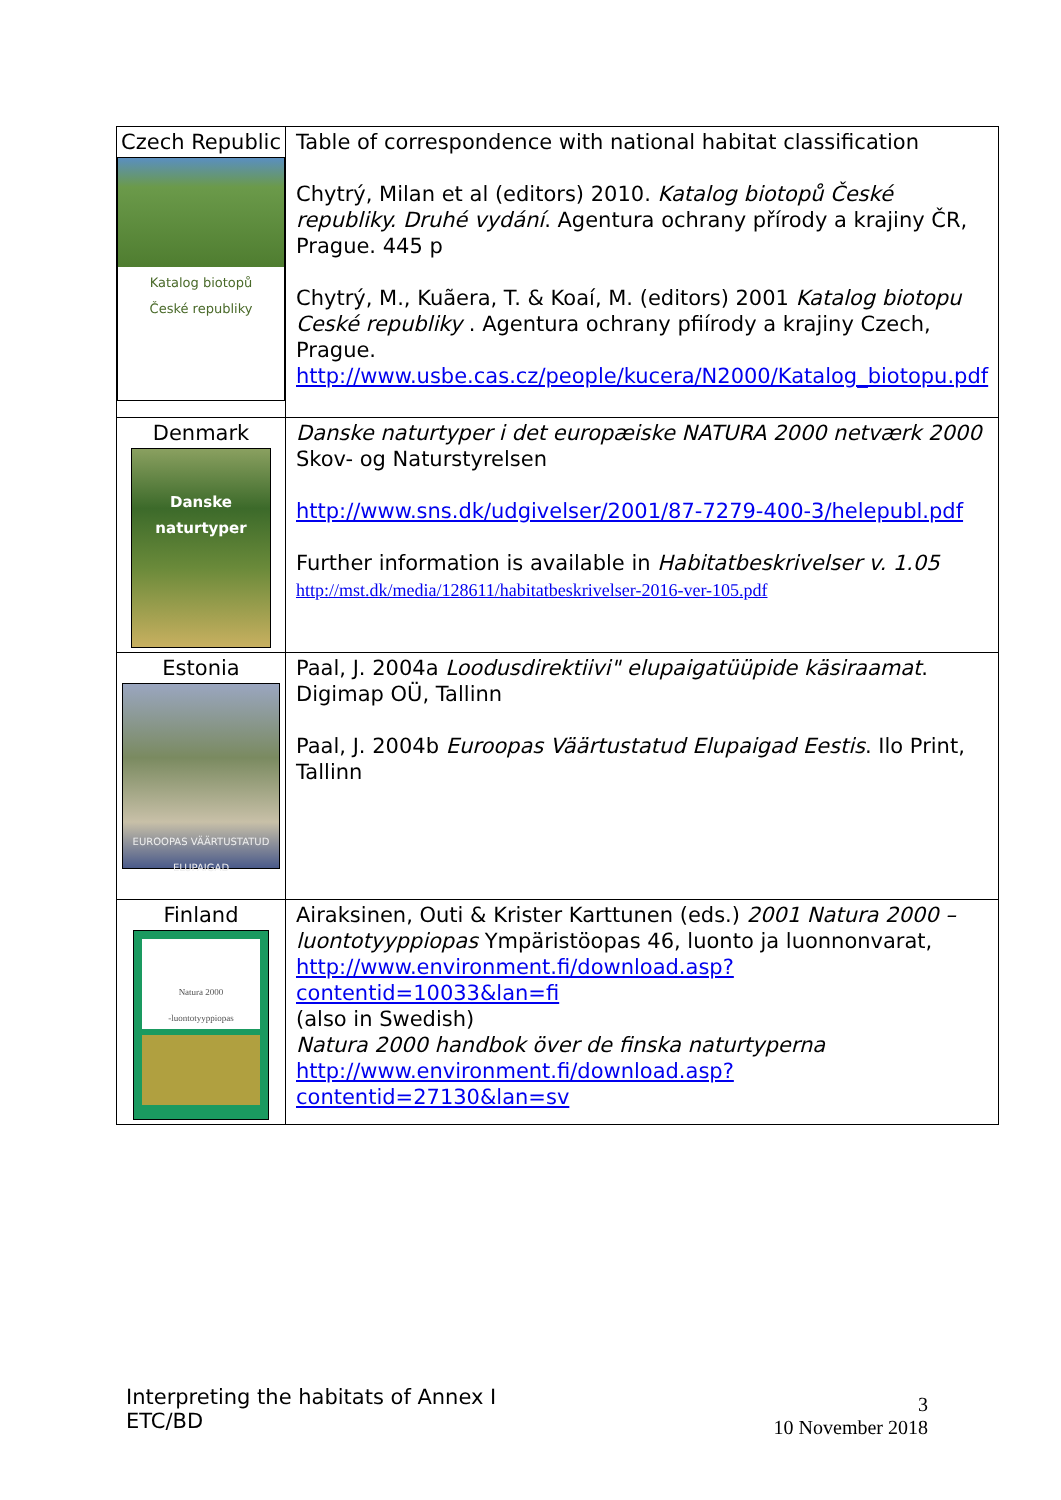| Czech Republic Katalog biotopů České republiky | Table of correspondence with national habitat classification Chytrý, Milan et al (editors) 2010. Katalog biotopů České republiky. Druhé vydání . Agentura ochrany přírody a krajiny ČR, Prague. 445 p Chytrý, M., Kuãera, T. & Koaí, M. (editors) 2001 Katalog biotopu Ceské republiky . Agentura ochrany pfiírody a krajiny Czech, Prague. http://www.usbe.cas.cz/people/kucera/N2000/Katalog_biotopu.pdf |
| Denmark Danske naturtyper | Danske naturtyper i det europæiske NATURA 2000 netværk 2000 Skov- og Naturstyrelsen http://www.sns.dk/udgivelser/2001/87-7279-400-3/helepubl.pdf Further information is available in Habitatbeskrivelser v. 1.05 http://mst.dk/media/128611/habitatbeskrivelser-2016-ver-105.pdf |
| Estonia EUROOPAS VÄÄRTUSTATUD ELUPAIGAD | Paal, J. 2004a Loodusdirektiivi" elupaigatüüpide käsiraamat . Digimap OÜ, Tallinn Paal, J. 2004b Euroopas Väärtustatud Elupaigad Eestis . Ilo Print, Tallinn |
| Finland Natura 2000 -luontotyyppiopas | Airaksinen, Outi & Krister Karttunen (eds.) 2001 Natura 2000 –luontotyyppiopas Ympäristöopas 46, luonto ja luonnonvarat, http://www.environment.fi/download.asp?contentid=10033&lan=fi (also in Swedish) Natura 2000 handbok över de finska naturtyperna http://www.environment.fi/download.asp?contentid=27130&lan=sv |
Interpreting the habitats of Annex I
ETC/BD
3
10 November 2018